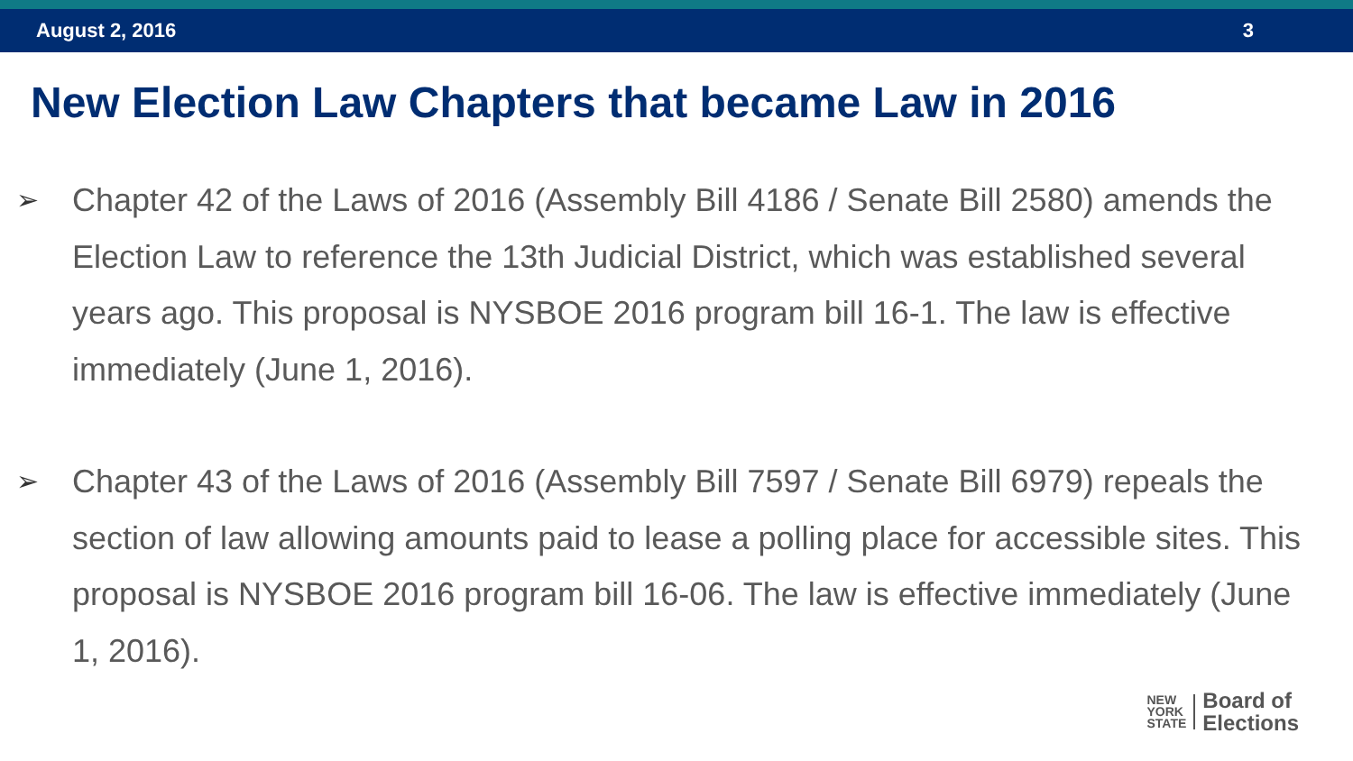August 2, 2016 3
New Election Law Chapters that became Law in 2016
➢ Chapter 42 of the Laws of 2016 (Assembly Bill 4186 / Senate Bill 2580) amends the Election Law to reference the 13th Judicial District, which was established several years ago. This proposal is NYSBOE 2016 program bill 16-1. The law is effective immediately (June 1, 2016).
➢ Chapter 43 of the Laws of 2016 (Assembly Bill 7597 / Senate Bill 6979) repeals the section of law allowing amounts paid to lease a polling place for accessible sites. This proposal is NYSBOE 2016 program bill 16-06. The law is effective immediately (June 1, 2016).
NEW
YORK
STATE
Board of
Elections